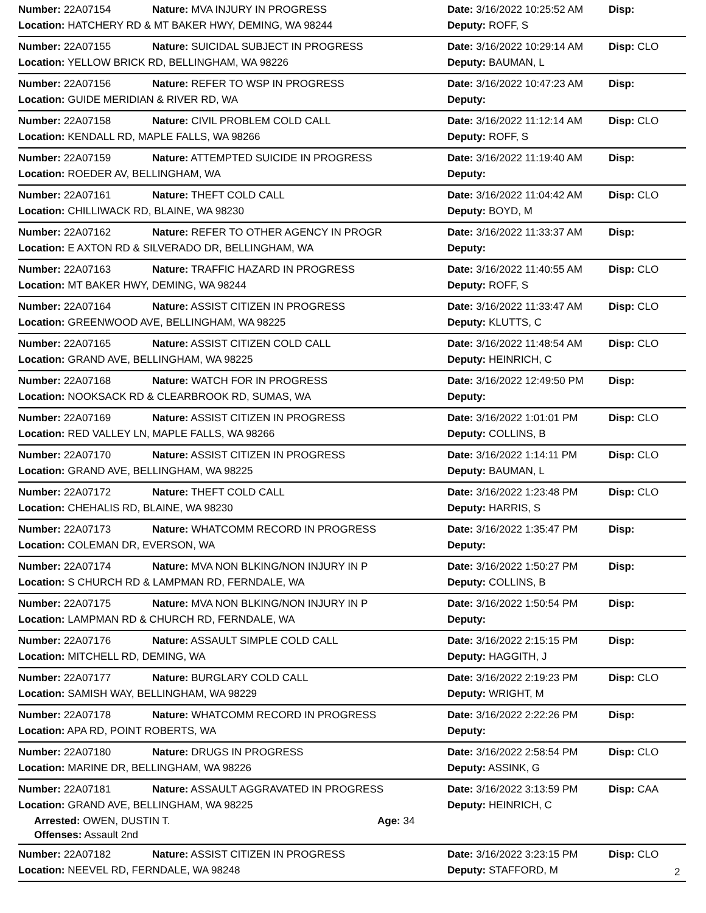Number: 22A07154 Nature: MVA INJURY IN PROGRESS Date: 3/16/2022 10:25:52 AM Disp:
Location: HATCHERY RD & MT BAKER HWY, DEMING, WA 98244 Deputy: ROFF, S
Number: 22A07155 Nature: SUICIDAL SUBJECT IN PROGRESS Date: 3/16/2022 10:29:14 AM Disp: CLO
Location: YELLOW BRICK RD, BELLINGHAM, WA 98226 Deputy: BAUMAN, L
Number: 22A07156 Nature: REFER TO WSP IN PROGRESS Date: 3/16/2022 10:47:23 AM Disp:
Location: GUIDE MERIDIAN & RIVER RD, WA Deputy:
Number: 22A07158 Nature: CIVIL PROBLEM COLD CALL Date: 3/16/2022 11:12:14 AM Disp: CLO
Location: KENDALL RD, MAPLE FALLS, WA 98266 Deputy: ROFF, S
Number: 22A07159 Nature: ATTEMPTED SUICIDE IN PROGRESS Date: 3/16/2022 11:19:40 AM Disp:
Location: ROEDER AV, BELLINGHAM, WA Deputy:
Number: 22A07161 Nature: THEFT COLD CALL Date: 3/16/2022 11:04:42 AM Disp: CLO
Location: CHILLIWACK RD, BLAINE, WA 98230 Deputy: BOYD, M
Number: 22A07162 Nature: REFER TO OTHER AGENCY IN PROGR Date: 3/16/2022 11:33:37 AM Disp:
Location: E AXTON RD & SILVERADO DR, BELLINGHAM, WA Deputy:
Number: 22A07163 Nature: TRAFFIC HAZARD IN PROGRESS Date: 3/16/2022 11:40:55 AM Disp: CLO
Location: MT BAKER HWY, DEMING, WA 98244 Deputy: ROFF, S
Number: 22A07164 Nature: ASSIST CITIZEN IN PROGRESS Date: 3/16/2022 11:33:47 AM Disp: CLO
Location: GREENWOOD AVE, BELLINGHAM, WA 98225 Deputy: KLUTTS, C
Number: 22A07165 Nature: ASSIST CITIZEN COLD CALL Date: 3/16/2022 11:48:54 AM Disp: CLO
Location: GRAND AVE, BELLINGHAM, WA 98225 Deputy: HEINRICH, C
Number: 22A07168 Nature: WATCH FOR IN PROGRESS Date: 3/16/2022 12:49:50 PM Disp:
Location: NOOKSACK RD & CLEARBROOK RD, SUMAS, WA Deputy:
Number: 22A07169 Nature: ASSIST CITIZEN IN PROGRESS Date: 3/16/2022 1:01:01 PM Disp: CLO
Location: RED VALLEY LN, MAPLE FALLS, WA 98266 Deputy: COLLINS, B
Number: 22A07170 Nature: ASSIST CITIZEN IN PROGRESS Date: 3/16/2022 1:14:11 PM Disp: CLO
Location: GRAND AVE, BELLINGHAM, WA 98225 Deputy: BAUMAN, L
Number: 22A07172 Nature: THEFT COLD CALL Date: 3/16/2022 1:23:48 PM Disp: CLO
Location: CHEHALIS RD, BLAINE, WA 98230 Deputy: HARRIS, S
Number: 22A07173 Nature: WHATCOMM RECORD IN PROGRESS Date: 3/16/2022 1:35:47 PM Disp:
Location: COLEMAN DR, EVERSON, WA Deputy:
Number: 22A07174 Nature: MVA NON BLKING/NON INJURY IN P Date: 3/16/2022 1:50:27 PM Disp:
Location: S CHURCH RD & LAMPMAN RD, FERNDALE, WA Deputy: COLLINS, B
Number: 22A07175 Nature: MVA NON BLKING/NON INJURY IN P Date: 3/16/2022 1:50:54 PM Disp:
Location: LAMPMAN RD & CHURCH RD, FERNDALE, WA Deputy:
Number: 22A07176 Nature: ASSAULT SIMPLE COLD CALL Date: 3/16/2022 2:15:15 PM Disp:
Location: MITCHELL RD, DEMING, WA Deputy: HAGGITH, J
Number: 22A07177 Nature: BURGLARY COLD CALL Date: 3/16/2022 2:19:23 PM Disp: CLO
Location: SAMISH WAY, BELLINGHAM, WA 98229 Deputy: WRIGHT, M
Number: 22A07178 Nature: WHATCOMM RECORD IN PROGRESS Date: 3/16/2022 2:22:26 PM Disp:
Location: APA RD, POINT ROBERTS, WA Deputy:
Number: 22A07180 Nature: DRUGS IN PROGRESS Date: 3/16/2022 2:58:54 PM Disp: CLO
Location: MARINE DR, BELLINGHAM, WA 98226 Deputy: ASSINK, G
Number: 22A07181 Nature: ASSAULT AGGRAVATED IN PROGRESS Date: 3/16/2022 3:13:59 PM Disp: CAA
Location: GRAND AVE, BELLINGHAM, WA 98225 Deputy: HEINRICH, C
Arrested: OWEN, DUSTIN T. Age: 34
Offenses: Assault 2nd
Number: 22A07182 Nature: ASSIST CITIZEN IN PROGRESS Date: 3/16/2022 3:23:15 PM Disp: CLO
Location: NEEVEL RD, FERNDALE, WA 98248 Deputy: STAFFORD, M
2